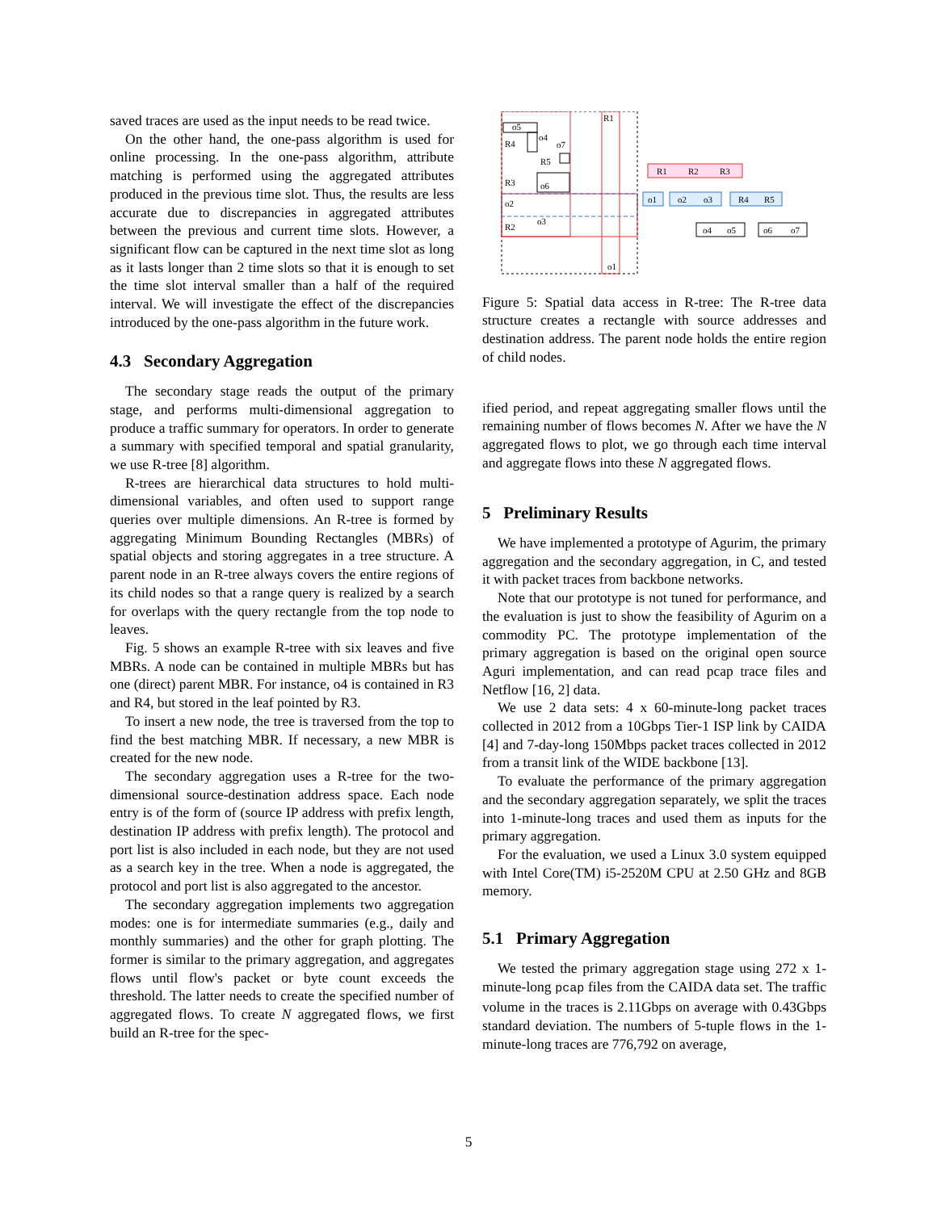saved traces are used as the input needs to be read twice.
On the other hand, the one-pass algorithm is used for online processing. In the one-pass algorithm, attribute matching is performed using the aggregated attributes produced in the previous time slot. Thus, the results are less accurate due to discrepancies in aggregated attributes between the previous and current time slots. However, a significant flow can be captured in the next time slot as long as it lasts longer than 2 time slots so that it is enough to set the time slot interval smaller than a half of the required interval. We will investigate the effect of the discrepancies introduced by the one-pass algorithm in the future work.
4.3 Secondary Aggregation
The secondary stage reads the output of the primary stage, and performs multi-dimensional aggregation to produce a traffic summary for operators. In order to generate a summary with specified temporal and spatial granularity, we use R-tree [8] algorithm.
R-trees are hierarchical data structures to hold multi-dimensional variables, and often used to support range queries over multiple dimensions. An R-tree is formed by aggregating Minimum Bounding Rectangles (MBRs) of spatial objects and storing aggregates in a tree structure. A parent node in an R-tree always covers the entire regions of its child nodes so that a range query is realized by a search for overlaps with the query rectangle from the top node to leaves.
Fig. 5 shows an example R-tree with six leaves and five MBRs. A node can be contained in multiple MBRs but has one (direct) parent MBR. For instance, o4 is contained in R3 and R4, but stored in the leaf pointed by R3.
To insert a new node, the tree is traversed from the top to find the best matching MBR. If necessary, a new MBR is created for the new node.
The secondary aggregation uses a R-tree for the two-dimensional source-destination address space. Each node entry is of the form of (source IP address with prefix length, destination IP address with prefix length). The protocol and port list is also included in each node, but they are not used as a search key in the tree. When a node is aggregated, the protocol and port list is also aggregated to the ancestor.
The secondary aggregation implements two aggregation modes: one is for intermediate summaries (e.g., daily and monthly summaries) and the other for graph plotting. The former is similar to the primary aggregation, and aggregates flows until flow's packet or byte count exceeds the threshold. The latter needs to create the specified number of aggregated flows. To create N aggregated flows, we first build an R-tree for the spec-
o5
R4
o4
o7
R5
R3
o6
o2
o3
R2
R1
o1
R1
R2
R3
o1
o2
o3
R4
R5
o4
o5
o6
o7
Figure 5: Spatial data access in R-tree: The R-tree data structure creates a rectangle with source addresses and destination address. The parent node holds the entire region of child nodes.
ified period, and repeat aggregating smaller flows until the remaining number of flows becomes N. After we have the N aggregated flows to plot, we go through each time interval and aggregate flows into these N aggregated flows.
5 Preliminary Results
We have implemented a prototype of Agurim, the primary aggregation and the secondary aggregation, in C, and tested it with packet traces from backbone networks.
Note that our prototype is not tuned for performance, and the evaluation is just to show the feasibility of Agurim on a commodity PC. The prototype implementation of the primary aggregation is based on the original open source Aguri implementation, and can read pcap trace files and Netflow [16, 2] data.
We use 2 data sets: 4 x 60-minute-long packet traces collected in 2012 from a 10Gbps Tier-1 ISP link by CAIDA [4] and 7-day-long 150Mbps packet traces collected in 2012 from a transit link of the WIDE backbone [13].
To evaluate the performance of the primary aggregation and the secondary aggregation separately, we split the traces into 1-minute-long traces and used them as inputs for the primary aggregation.
For the evaluation, we used a Linux 3.0 system equipped with Intel Core(TM) i5-2520M CPU at 2.50 GHz and 8GB memory.
5.1 Primary Aggregation
We tested the primary aggregation stage using 272 x 1-minute-long pcap files from the CAIDA data set. The traffic volume in the traces is 2.11Gbps on average with 0.43Gbps standard deviation. The numbers of 5-tuple flows in the 1-minute-long traces are 776,792 on average,
5